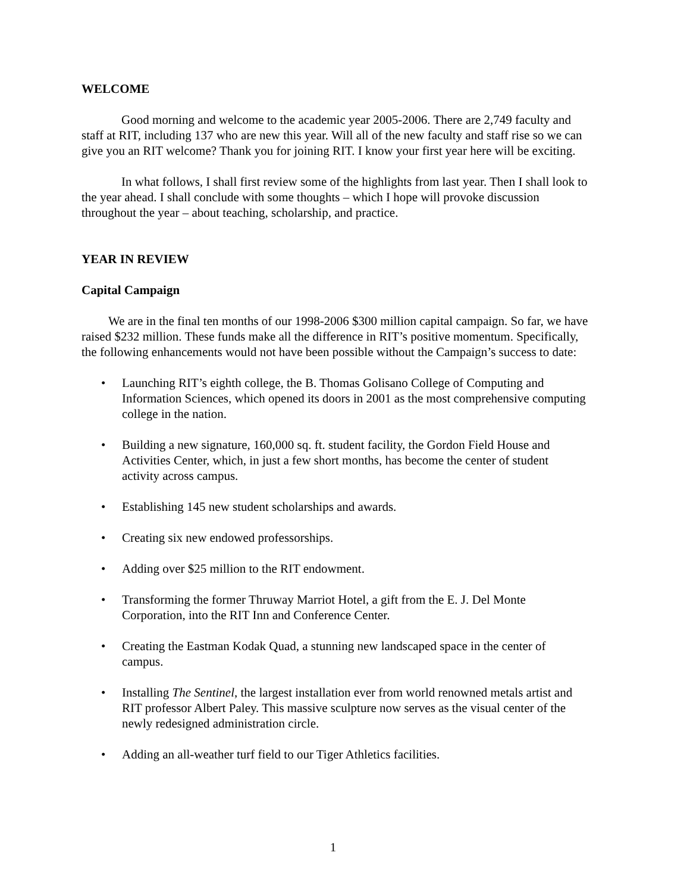WELCOME
Good morning and welcome to the academic year 2005-2006. There are 2,749 faculty and staff at RIT, including 137 who are new this year. Will all of the new faculty and staff rise so we can give you an RIT welcome? Thank you for joining RIT. I know your first year here will be exciting.
In what follows, I shall first review some of the highlights from last year. Then I shall look to the year ahead. I shall conclude with some thoughts – which I hope will provoke discussion throughout the year – about teaching, scholarship, and practice.
YEAR IN REVIEW
Capital Campaign
We are in the final ten months of our 1998-2006 $300 million capital campaign. So far, we have raised $232 million. These funds make all the difference in RIT’s positive momentum. Specifically, the following enhancements would not have been possible without the Campaign’s success to date:
• Launching RIT’s eighth college, the B. Thomas Golisano College of Computing and Information Sciences, which opened its doors in 2001 as the most comprehensive computing college in the nation.
• Building a new signature, 160,000 sq. ft. student facility, the Gordon Field House and Activities Center, which, in just a few short months, has become the center of student activity across campus.
• Establishing 145 new student scholarships and awards.
• Creating six new endowed professorships.
• Adding over $25 million to the RIT endowment.
• Transforming the former Thruway Marriot Hotel, a gift from the E. J. Del Monte Corporation, into the RIT Inn and Conference Center.
• Creating the Eastman Kodak Quad, a stunning new landscaped space in the center of campus.
• Installing The Sentinel, the largest installation ever from world renowned metals artist and RIT professor Albert Paley. This massive sculpture now serves as the visual center of the newly redesigned administration circle.
• Adding an all-weather turf field to our Tiger Athletics facilities.
1